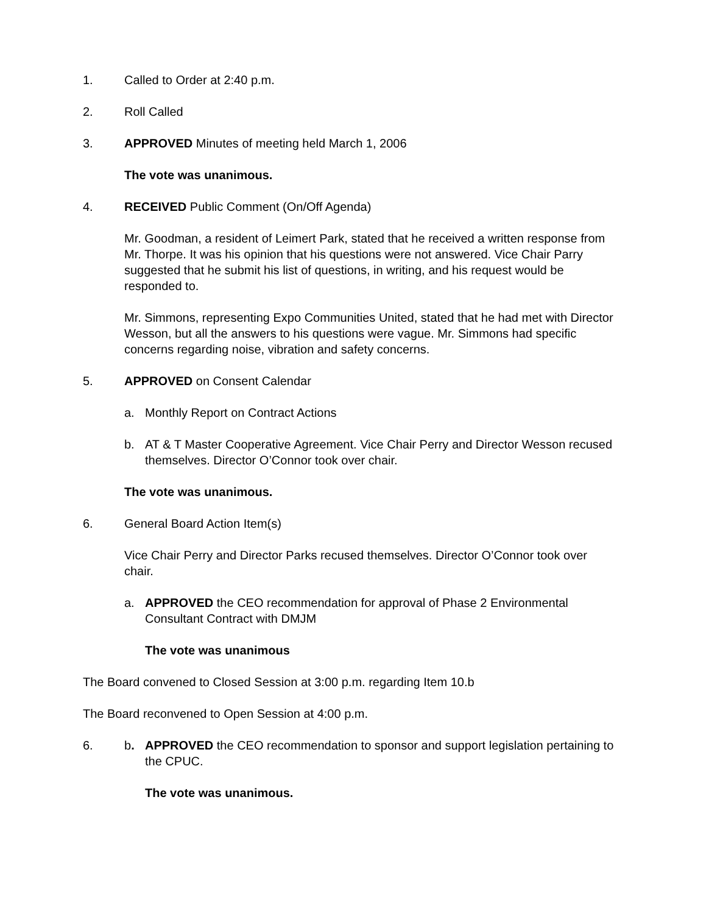1. Called to Order at 2:40 p.m.
2. Roll Called
3. APPROVED Minutes of meeting held March 1, 2006
The vote was unanimous.
4. RECEIVED Public Comment (On/Off Agenda)
Mr. Goodman, a resident of Leimert Park, stated that he received a written response from Mr. Thorpe. It was his opinion that his questions were not answered. Vice Chair Parry suggested that he submit his list of questions, in writing, and his request would be responded to.
Mr. Simmons, representing Expo Communities United, stated that he had met with Director Wesson, but all the answers to his questions were vague. Mr. Simmons had specific concerns regarding noise, vibration and safety concerns.
5. APPROVED on Consent Calendar
a. Monthly Report on Contract Actions
b. AT & T Master Cooperative Agreement. Vice Chair Perry and Director Wesson recused themselves. Director O’Connor took over chair.
The vote was unanimous.
6. General Board Action Item(s)
Vice Chair Perry and Director Parks recused themselves. Director O’Connor took over chair.
a. APPROVED the CEO recommendation for approval of Phase 2 Environmental Consultant Contract with DMJM
The vote was unanimous
The Board convened to Closed Session at 3:00 p.m. regarding Item 10.b
The Board reconvened to Open Session at 4:00 p.m.
6. b. APPROVED the CEO recommendation to sponsor and support legislation pertaining to the CPUC.
The vote was unanimous.